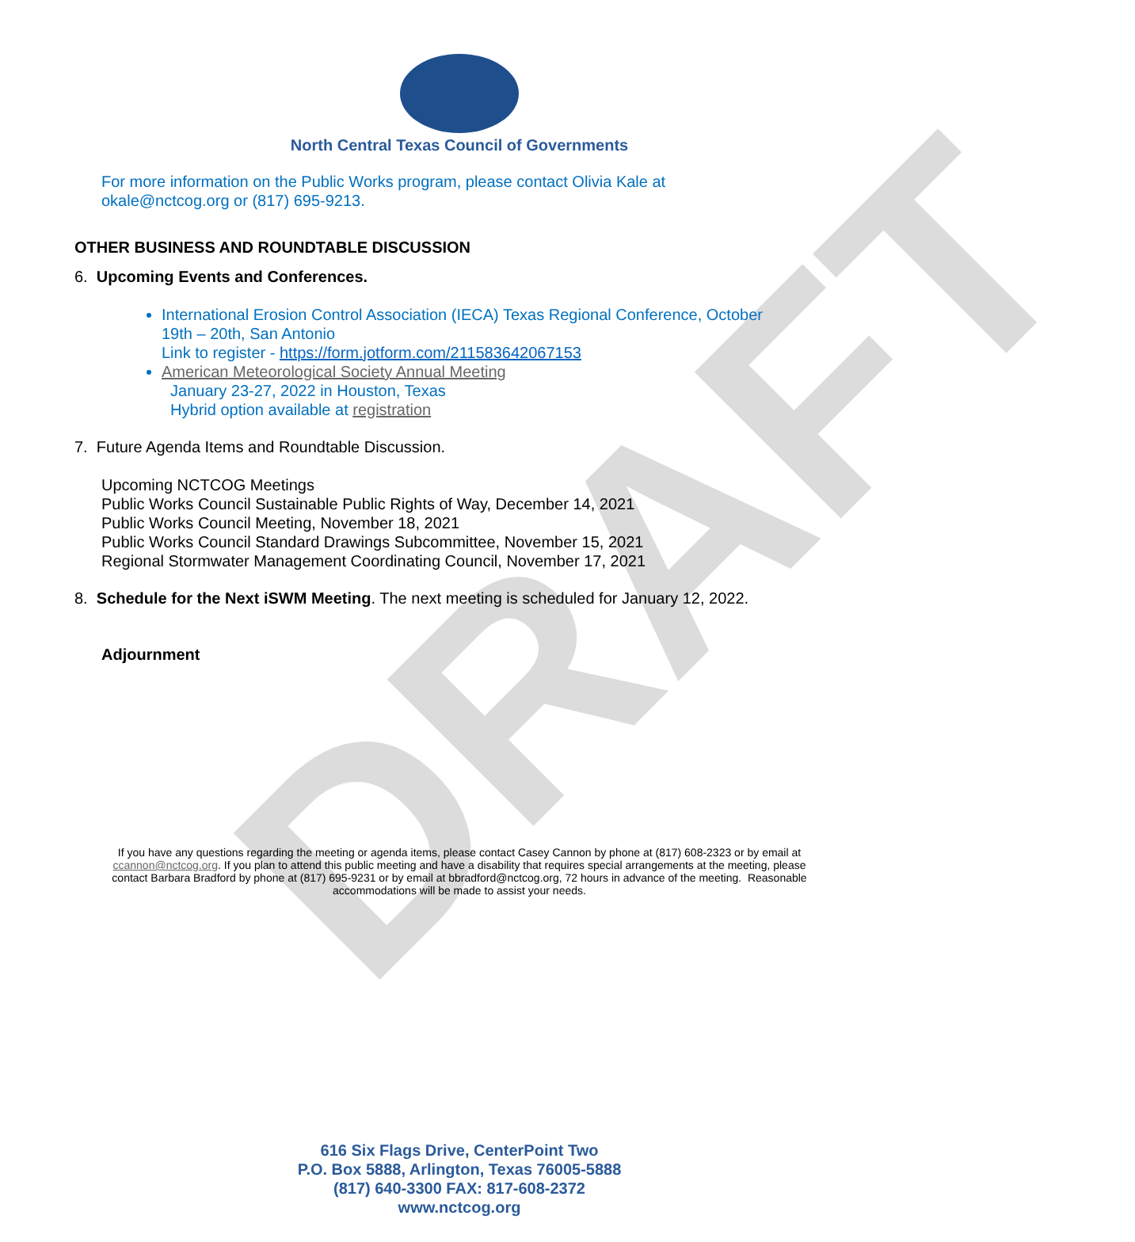DRAFT
North Central Texas Council of Governments
For more information on the Public Works program, please contact Olivia Kale at
okale@nctcog.org or (817) 695-9213.
OTHER BUSINESS AND ROUNDTABLE DISCUSSION
6. Upcoming Events and Conferences.
International Erosion Control Association (IECA) Texas Regional Conference, October 19th – 20th, San Antonio
Link to register - https://form.jotform.com/211583642067153
American Meteorological Society Annual Meeting
January 23-27, 2022 in Houston, Texas
Hybrid option available at registration
7. Future Agenda Items and Roundtable Discussion.
Upcoming NCTCOG Meetings
Public Works Council Sustainable Public Rights of Way, December 14, 2021
Public Works Council Meeting, November 18, 2021
Public Works Council Standard Drawings Subcommittee, November 15, 2021
Regional Stormwater Management Coordinating Council, November 17, 2021
8. Schedule for the Next iSWM Meeting. The next meeting is scheduled for January 12, 2022.
Adjournment
If you have any questions regarding the meeting or agenda items, please contact Casey Cannon by phone at (817) 608-2323 or by email at ccannon@nctcog.org. If you plan to attend this public meeting and have a disability that requires special arrangements at the meeting, please contact Barbara Bradford by phone at (817) 695-9231 or by email at bbradford@nctcog.org, 72 hours in advance of the meeting. Reasonable accommodations will be made to assist your needs.
616 Six Flags Drive, CenterPoint Two
P.O. Box 5888, Arlington, Texas 76005-5888
(817) 640-3300 FAX: 817-608-2372
www.nctcog.org